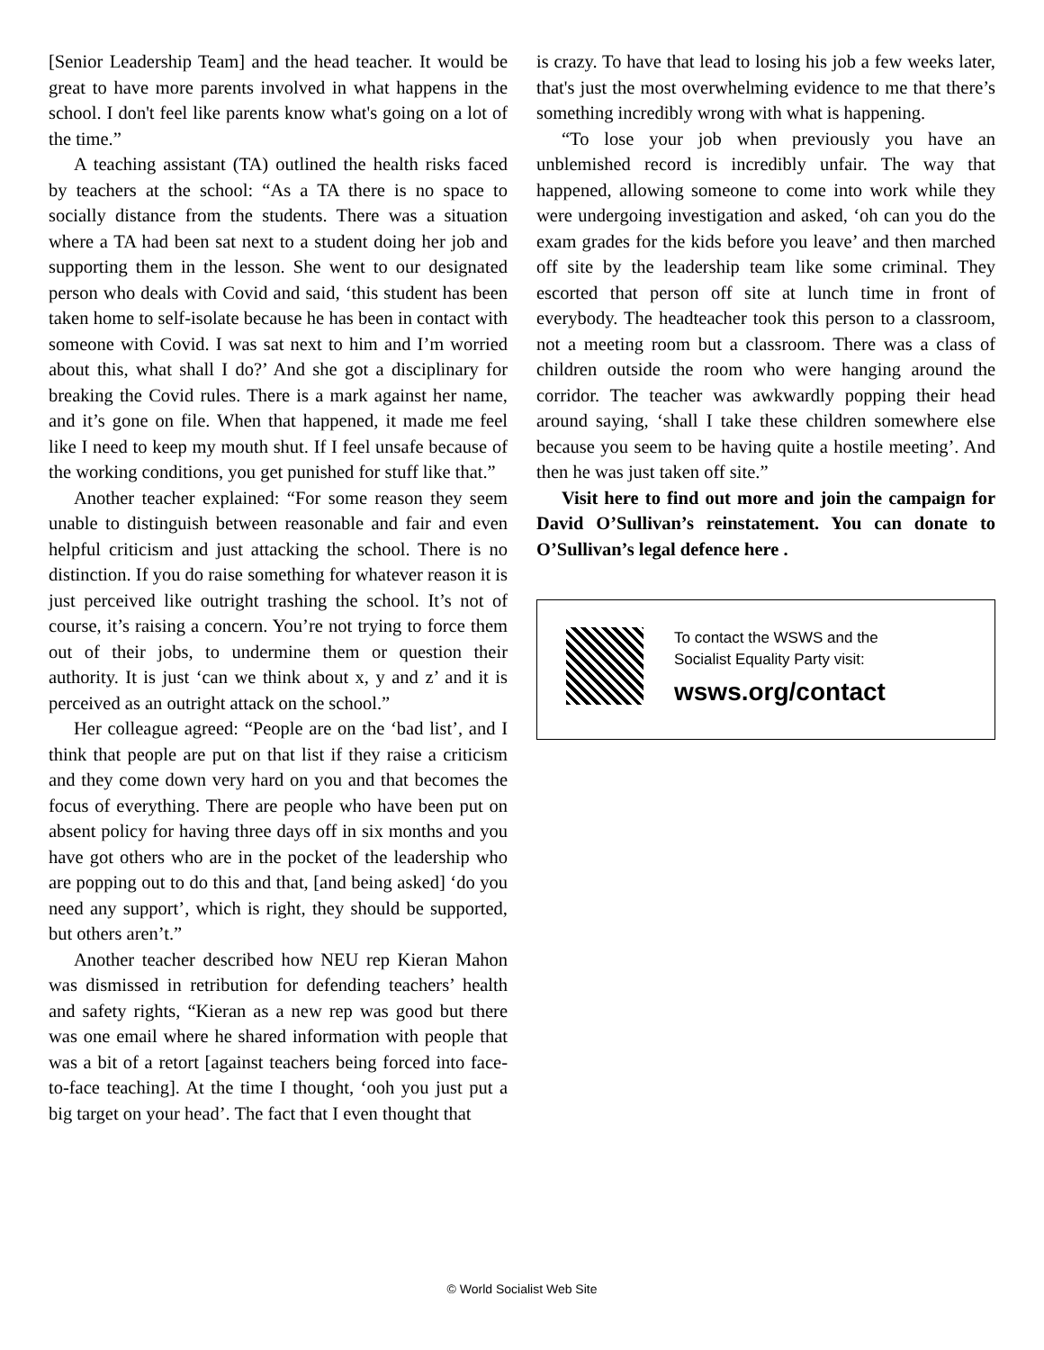[Senior Leadership Team] and the head teacher. It would be great to have more parents involved in what happens in the school. I don't feel like parents know what's going on a lot of the time.”
A teaching assistant (TA) outlined the health risks faced by teachers at the school: “As a TA there is no space to socially distance from the students. There was a situation where a TA had been sat next to a student doing her job and supporting them in the lesson. She went to our designated person who deals with Covid and said, ‘this student has been taken home to self-isolate because he has been in contact with someone with Covid. I was sat next to him and I’m worried about this, what shall I do?’ And she got a disciplinary for breaking the Covid rules. There is a mark against her name, and it’s gone on file. When that happened, it made me feel like I need to keep my mouth shut. If I feel unsafe because of the working conditions, you get punished for stuff like that.”
Another teacher explained: “For some reason they seem unable to distinguish between reasonable and fair and even helpful criticism and just attacking the school. There is no distinction. If you do raise something for whatever reason it is just perceived like outright trashing the school. It’s not of course, it’s raising a concern. You’re not trying to force them out of their jobs, to undermine them or question their authority. It is just ‘can we think about x, y and z’ and it is perceived as an outright attack on the school.”
Her colleague agreed: “People are on the ‘bad list’, and I think that people are put on that list if they raise a criticism and they come down very hard on you and that becomes the focus of everything. There are people who have been put on absent policy for having three days off in six months and you have got others who are in the pocket of the leadership who are popping out to do this and that, [and being asked] ‘do you need any support’, which is right, they should be supported, but others aren’t.”
Another teacher described how NEU rep Kieran Mahon was dismissed in retribution for defending teachers’ health and safety rights, “Kieran as a new rep was good but there was one email where he shared information with people that was a bit of a retort [against teachers being forced into face-to-face teaching]. At the time I thought, ‘ooh you just put a big target on your head’. The fact that I even thought that
is crazy. To have that lead to losing his job a few weeks later, that's just the most overwhelming evidence to me that there’s something incredibly wrong with what is happening.
“To lose your job when previously you have an unblemished record is incredibly unfair. The way that happened, allowing someone to come into work while they were undergoing investigation and asked, ‘oh can you do the exam grades for the kids before you leave’ and then marched off site by the leadership team like some criminal. They escorted that person off site at lunch time in front of everybody. The headteacher took this person to a classroom, not a meeting room but a classroom. There was a class of children outside the room who were hanging around the corridor. The teacher was awkwardly popping their head around saying, ‘shall I take these children somewhere else because you seem to be having quite a hostile meeting’. And then he was just taken off site.”
Visit here to find out more and join the campaign for David O’Sullivan’s reinstatement. You can donate to O’Sullivan’s legal defence here .
To contact the WSWS and the
Socialist Equality Party visit:
wsws.org/contact
© World Socialist Web Site